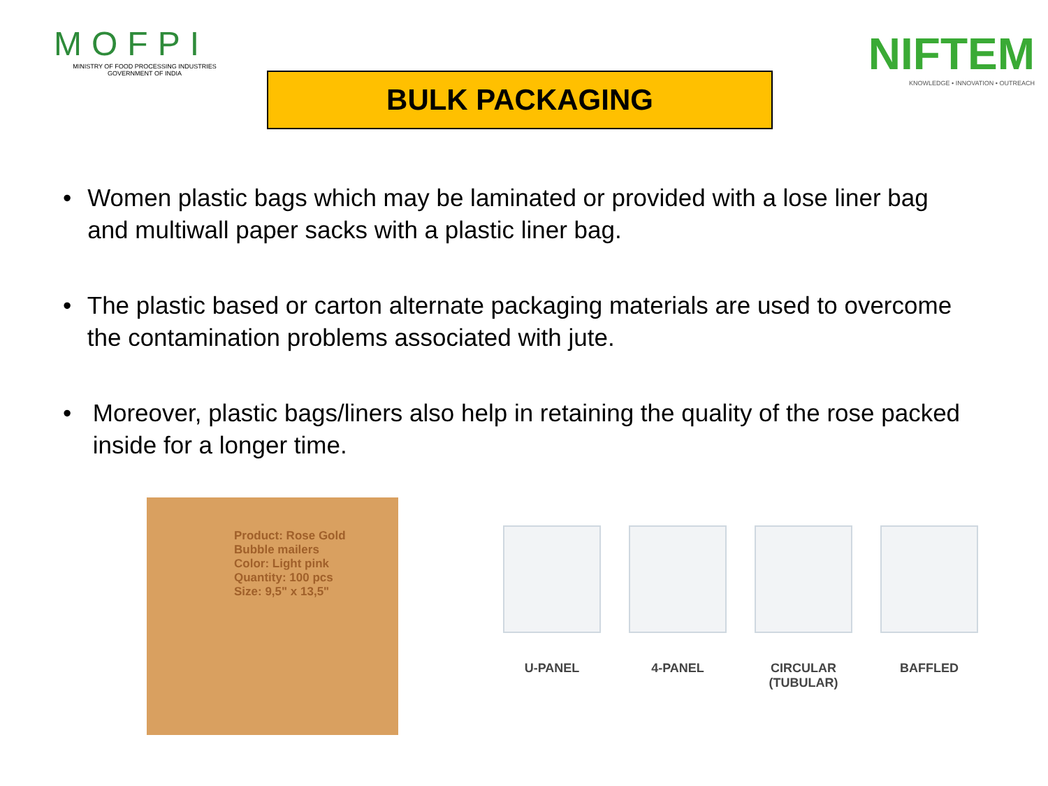MOFPI
MINISTRY OF FOOD PROCESSING INDUSTRIES
GOVERNMENT OF INDIA
BULK PACKAGING
NIFTEM
KNOWLEDGE • INNOVATION • OUTREACH
• Women plastic bags which may be laminated or provided with a lose liner bag and multiwall paper sacks with a plastic liner bag.
• The plastic based or carton alternate packaging materials are used to overcome the contamination problems associated with jute.
• Moreover, plastic bags/liners also help in retaining the quality of the rose packed inside for a longer time.
Product: Rose Gold
Bubble mailers
Color: Light pink
Quantity: 100 pcs
Size: 9,5" x 13,5"
U-PANEL 4-PANEL CIRCULAR
(TUBULAR)
BAFFLED